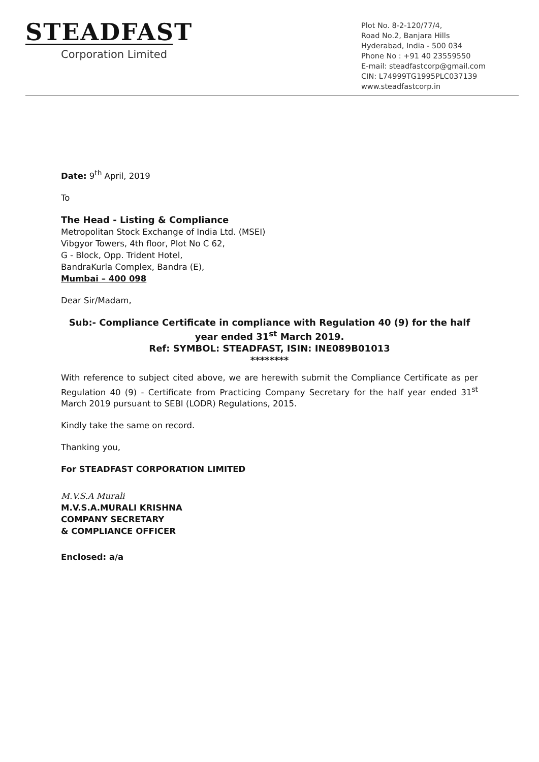STEADFAST
Corporation Limited
Plot No. 8-2-120/77/4,
Road No.2, Banjara Hills
Hyderabad, India - 500 034
Phone No : +91 40 23559550
E-mail: steadfastcorp@gmail.com
CIN: L74999TG1995PLC037139
www.steadfastcorp.in
Date: 9<sup>th</sup> April, 2019
To
The Head - Listing & Compliance
Metropolitan Stock Exchange of India Ltd. (MSEI)
Vibgyor Towers, 4th floor, Plot No C 62,
G - Block, Opp. Trident Hotel,
BandraKurla Complex, Bandra (E),
Mumbai – 400 098
Dear Sir/Madam,
Sub:- Compliance Certificate in compliance with Regulation 40 (9) for the half year ended 31<sup>st</sup> March 2019.
Ref: SYMBOL: STEADFAST, ISIN: INE089B01013
********
With reference to subject cited above, we are herewith submit the Compliance Certificate as per Regulation 40 (9) - Certificate from Practicing Company Secretary for the half year ended 31<sup>st</sup> March 2019 pursuant to SEBI (LODR) Regulations, 2015.
Kindly take the same on record.
Thanking you,
For STEADFAST CORPORATION LIMITED
M.V.S.A Murali
M.V.S.A.MURALI KRISHNA
COMPANY SECRETARY
& COMPLIANCE OFFICER
Enclosed: a/a